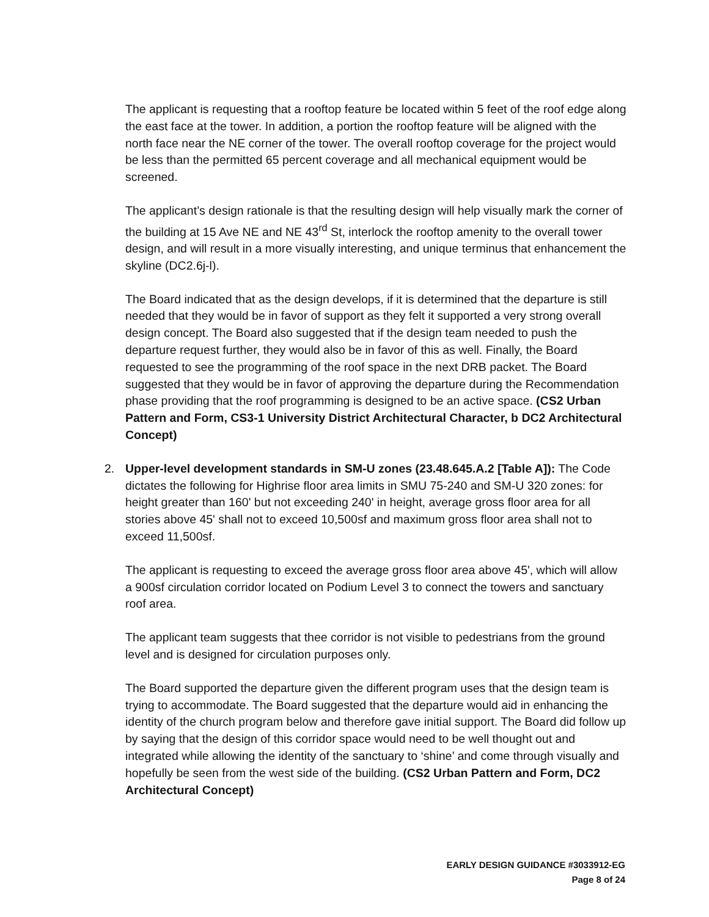The applicant is requesting that a rooftop feature be located within 5 feet of the roof edge along the east face at the tower. In addition, a portion the rooftop feature will be aligned with the north face near the NE corner of the tower. The overall rooftop coverage for the project would be less than the permitted 65 percent coverage and all mechanical equipment would be screened.
The applicant’s design rationale is that the resulting design will help visually mark the corner of the building at 15 Ave NE and NE 43<sup>rd</sup> St, interlock the rooftop amenity to the overall tower design, and will result in a more visually interesting, and unique terminus that enhancement the skyline (DC2.6j-l).
The Board indicated that as the design develops, if it is determined that the departure is still needed that they would be in favor of support as they felt it supported a very strong overall design concept. The Board also suggested that if the design team needed to push the departure request further, they would also be in favor of this as well. Finally, the Board requested to see the programming of the roof space in the next DRB packet. The Board suggested that they would be in favor of approving the departure during the Recommendation phase providing that the roof programming is designed to be an active space. (CS2 Urban Pattern and Form, CS3-1 University District Architectural Character, b DC2 Architectural Concept)
2. Upper-level development standards in SM-U zones (23.48.645.A.2 [Table A]): The Code dictates the following for Highrise floor area limits in SMU 75-240 and SM-U 320 zones: for height greater than 160' but not exceeding 240' in height, average gross floor area for all stories above 45' shall not to exceed 10,500sf and maximum gross floor area shall not to exceed 11,500sf.
The applicant is requesting to exceed the average gross floor area above 45', which will allow a 900sf circulation corridor located on Podium Level 3 to connect the towers and sanctuary roof area.
The applicant team suggests that thee corridor is not visible to pedestrians from the ground level and is designed for circulation purposes only.
The Board supported the departure given the different program uses that the design team is trying to accommodate. The Board suggested that the departure would aid in enhancing the identity of the church program below and therefore gave initial support. The Board did follow up by saying that the design of this corridor space would need to be well thought out and integrated while allowing the identity of the sanctuary to ‘shine’ and come through visually and hopefully be seen from the west side of the building. (CS2 Urban Pattern and Form, DC2 Architectural Concept)
EARLY DESIGN GUIDANCE #3033912-EG
Page 8 of 24